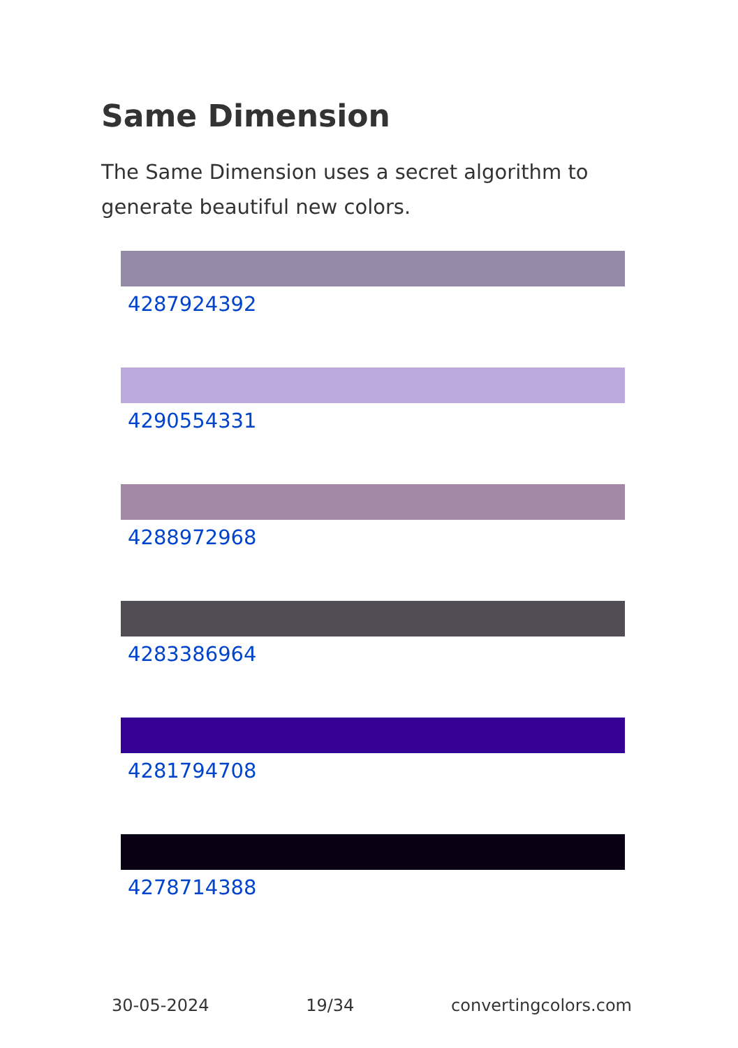Same Dimension
The Same Dimension uses a secret algorithm to generate beautiful new colors.
4287924392
4290554331
4288972968
4283386964
4281794708
4278714388
30-05-2024 19/34 convertingcolors.com